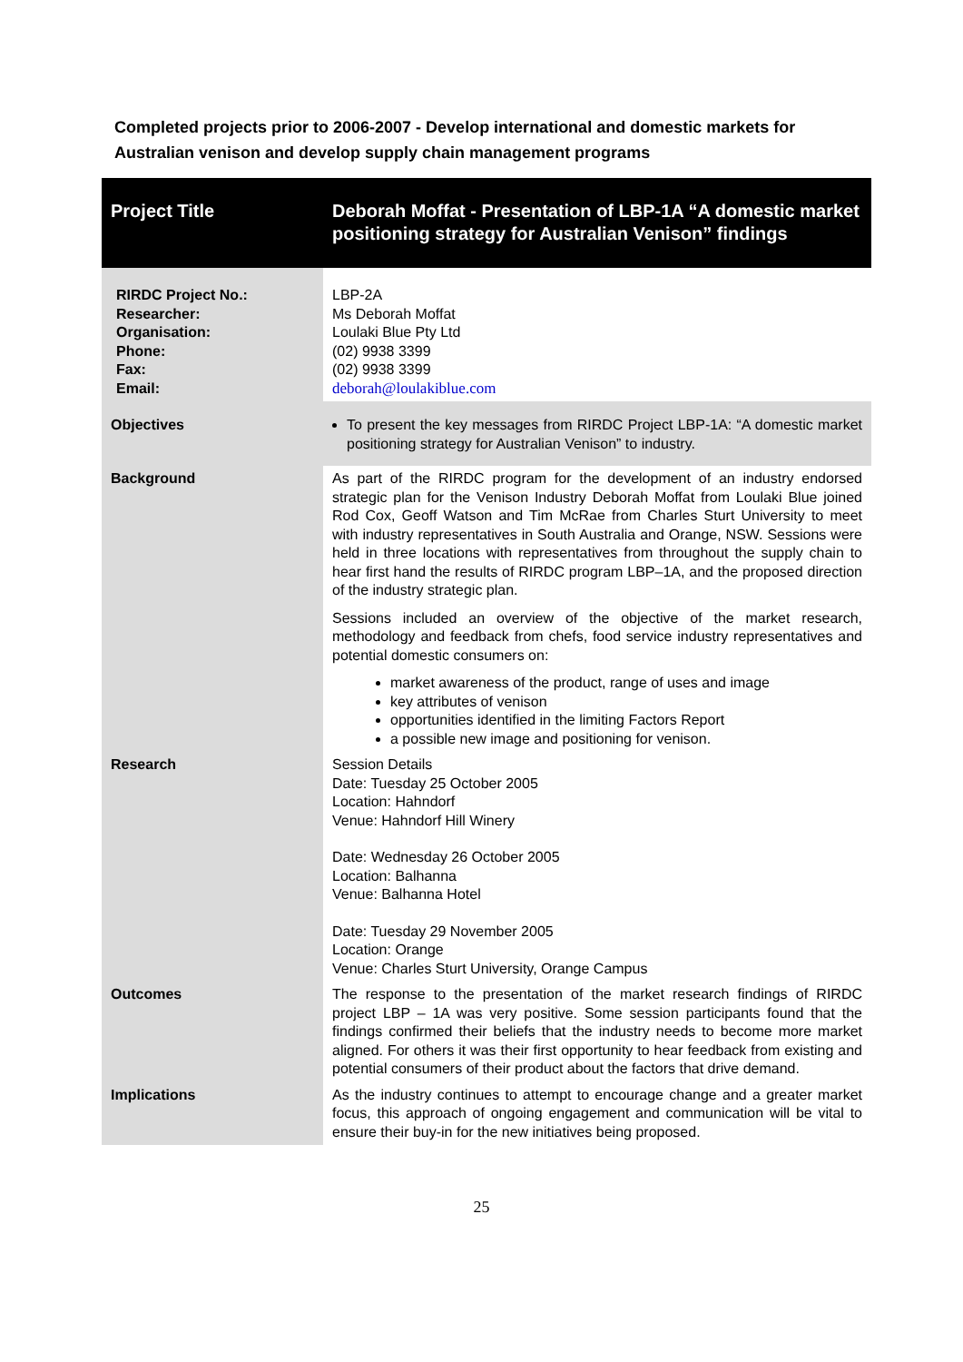Completed projects prior to 2006-2007 - Develop international and domestic markets for Australian venison and develop supply chain management programs
| Project Title | Deborah Moffat - Presentation of LBP-1A “A domestic market positioning strategy for Australian Venison” findings |
| RIRDC Project No.: Researcher: Organisation: Phone: Fax: Email: | LBP-2A Ms Deborah Moffat Loulaki Blue Pty Ltd (02) 9938 3399 (02) 9938 3399 deborah@loulakiblue.com |
| Objectives | To present the key messages from RIRDC Project LBP-1A: “A domestic market positioning strategy for Australian Venison” to industry. |
| Background | As part of the RIRDC program for the development of an industry endorsed strategic plan for the Venison Industry Deborah Moffat from Loulaki Blue joined Rod Cox, Geoff Watson and Tim McRae from Charles Sturt University to meet with industry representatives in South Australia and Orange, NSW. Sessions were held in three locations with representatives from throughout the supply chain to hear first hand the results of RIRDC program LBP–1A, and the proposed direction of the industry strategic plan. Sessions included an overview of the objective of the market research, methodology and feedback from chefs, food service industry representatives and potential domestic consumers on: market awareness of the product, range of uses and image key attributes of venison opportunities identified in the limiting Factors Report a possible new image and positioning for venison. |
| Research | Session Details Date: Tuesday 25 October 2005 Location: Hahndorf Venue: Hahndorf Hill Winery Date: Wednesday 26 October 2005 Location: Balhanna Venue: Balhanna Hotel Date: Tuesday 29 November 2005 Location: Orange Venue: Charles Sturt University, Orange Campus |
| Outcomes | The response to the presentation of the market research findings of RIRDC project LBP – 1A was very positive. Some session participants found that the findings confirmed their beliefs that the industry needs to become more market aligned. For others it was their first opportunity to hear feedback from existing and potential consumers of their product about the factors that drive demand. |
| Implications | As the industry continues to attempt to encourage change and a greater market focus, this approach of ongoing engagement and communication will be vital to ensure their buy-in for the new initiatives being proposed. |
25